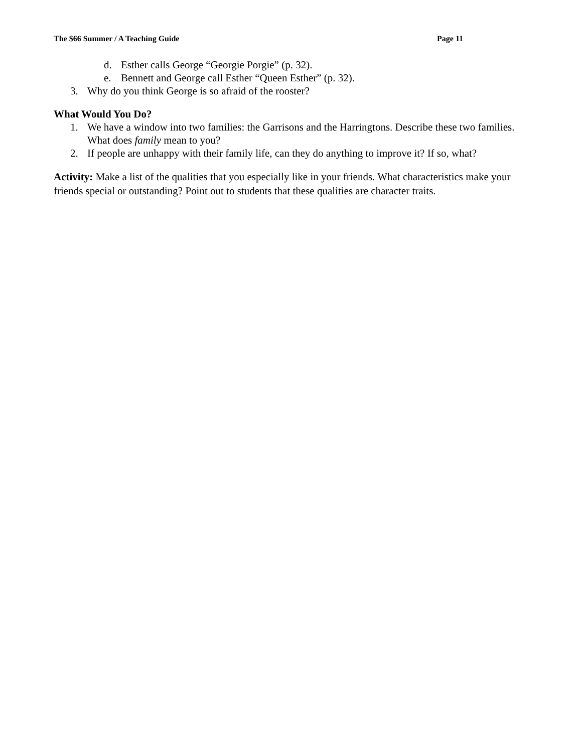The $66 Summer / A Teaching Guide Page 11
d. Esther calls George “Georgie Porgie” (p. 32).
e. Bennett and George call Esther “Queen Esther” (p. 32).
3. Why do you think George is so afraid of the rooster?
What Would You Do?
1. We have a window into two families: the Garrisons and the Harringtons. Describe these two families. What does family mean to you?
2. If people are unhappy with their family life, can they do anything to improve it? If so, what?
Activity: Make a list of the qualities that you especially like in your friends. What characteristics make your friends special or outstanding? Point out to students that these qualities are character traits.